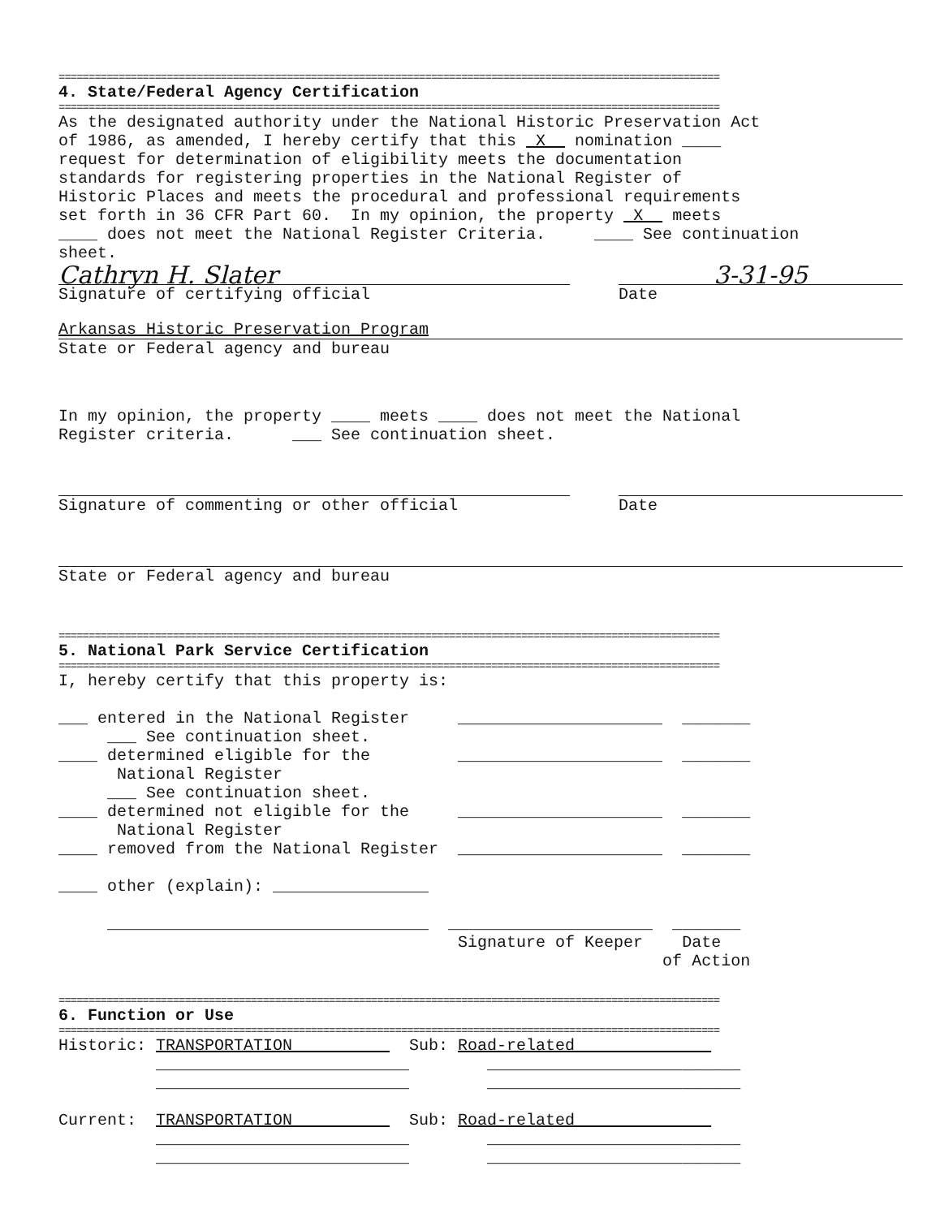==============================================================================================================
4. State/Federal Agency Certification
==============================================================================================================
As the designated authority under the National Historic Preservation Act
of 1986, as amended, I hereby certify that this  X   nomination ____
request for determination of eligibility meets the documentation
standards for registering properties in the National Register of
Historic Places and meets the procedural and professional requirements
set forth in 36 CFR Part 60.  In my opinion, the property  X   meets
____ does not meet the National Register Criteria.     ____ See continuation
sheet.
Cathryn H. Slater 3-31-95
Signature of certifying official Date
Arkansas Historic Preservation Program
State or Federal agency and bureau
In my opinion, the property ____ meets ____ does not meet the National
Register criteria.      ___ See continuation sheet.
Signature of commenting or other official Date
State or Federal agency and bureau
==============================================================================================================
5. National Park Service Certification
==============================================================================================================
I, hereby certify that this property is:

___ entered in the National Register     _____________________  _______
     ___ See continuation sheet.
____ determined eligible for the         _____________________  _______
      National Register
     ___ See continuation sheet.
____ determined not eligible for the     _____________________  _______
      National Register
____ removed from the National Register  _____________________  _______

____ other (explain): ________________

     _________________________________  _____________________  _______
                                         Signature of Keeper    Date
                                                              of Action
==============================================================================================================
6. Function or Use
==============================================================================================================
Historic: TRANSPORTATION            Sub: Road-related              
          __________________________        __________________________
          __________________________        __________________________

Current:  TRANSPORTATION            Sub: Road-related              
          __________________________        __________________________
          __________________________        __________________________